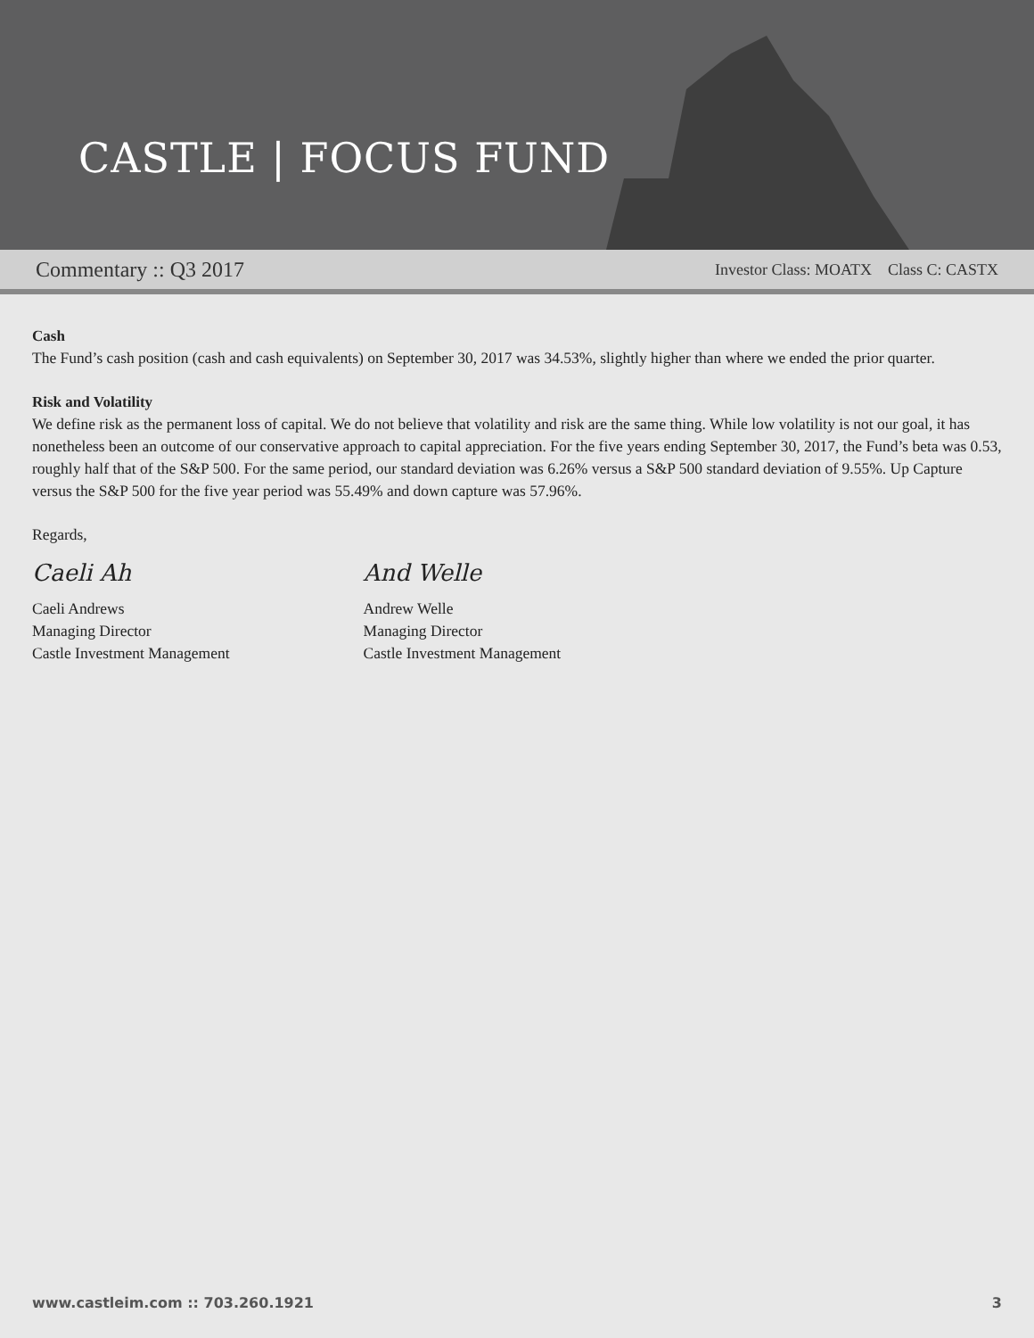CASTLE | FOCUS FUND
Commentary :: Q3 2017 Investor Class: MOATX Class C: CASTX
Cash
The Fund’s cash position (cash and cash equivalents) on September 30, 2017 was 34.53%, slightly higher than where we ended the prior quarter.
Risk and Volatility
We define risk as the permanent loss of capital. We do not believe that volatility and risk are the same thing. While low volatility is not our goal, it has nonetheless been an outcome of our conservative approach to capital appreciation. For the five years ending September 30, 2017, the Fund’s beta was 0.53, roughly half that of the S&P 500. For the same period, our standard deviation was 6.26% versus a S&P 500 standard deviation of 9.55%. Up Capture versus the S&P 500 for the five year period was 55.49% and down capture was 57.96%.
Regards,
Caeli Ah
Caeli Andrews
Managing Director
Castle Investment Management
And Welle
Andrew Welle
Managing Director
Castle Investment Management
www.castleim.com :: 703.260.1921 3